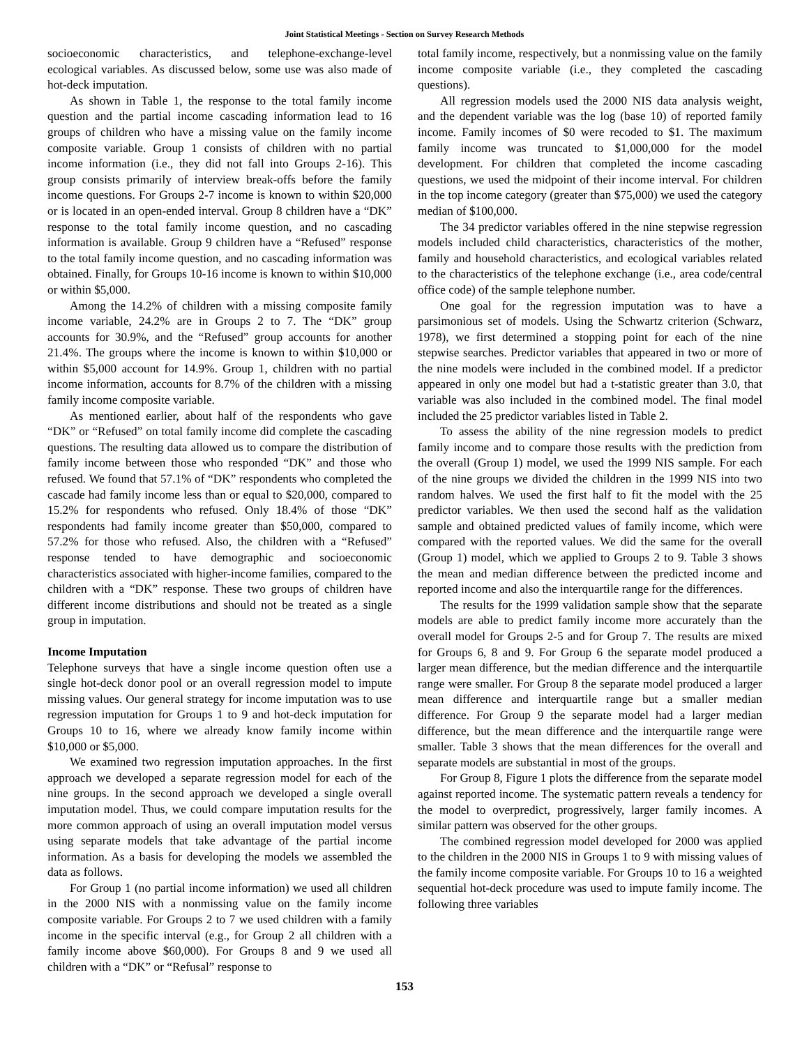Joint Statistical Meetings - Section on Survey Research Methods
socioeconomic characteristics, and telephone-exchange-level ecological variables. As discussed below, some use was also made of hot-deck imputation.
As shown in Table 1, the response to the total family income question and the partial income cascading information lead to 16 groups of children who have a missing value on the family income composite variable. Group 1 consists of children with no partial income information (i.e., they did not fall into Groups 2-16). This group consists primarily of interview break-offs before the family income questions. For Groups 2-7 income is known to within $20,000 or is located in an open-ended interval. Group 8 children have a “DK” response to the total family income question, and no cascading information is available. Group 9 children have a “Refused” response to the total family income question, and no cascading information was obtained. Finally, for Groups 10-16 income is known to within $10,000 or within $5,000.
Among the 14.2% of children with a missing composite family income variable, 24.2% are in Groups 2 to 7. The “DK” group accounts for 30.9%, and the “Refused” group accounts for another 21.4%. The groups where the income is known to within $10,000 or within $5,000 account for 14.9%. Group 1, children with no partial income information, accounts for 8.7% of the children with a missing family income composite variable.
As mentioned earlier, about half of the respondents who gave “DK” or “Refused” on total family income did complete the cascading questions. The resulting data allowed us to compare the distribution of family income between those who responded “DK” and those who refused. We found that 57.1% of “DK” respondents who completed the cascade had family income less than or equal to $20,000, compared to 15.2% for respondents who refused. Only 18.4% of those “DK” respondents had family income greater than $50,000, compared to 57.2% for those who refused. Also, the children with a “Refused” response tended to have demographic and socioeconomic characteristics associated with higher-income families, compared to the children with a “DK” response. These two groups of children have different income distributions and should not be treated as a single group in imputation.
Income Imputation
Telephone surveys that have a single income question often use a single hot-deck donor pool or an overall regression model to impute missing values. Our general strategy for income imputation was to use regression imputation for Groups 1 to 9 and hot-deck imputation for Groups 10 to 16, where we already know family income within $10,000 or $5,000.
We examined two regression imputation approaches. In the first approach we developed a separate regression model for each of the nine groups. In the second approach we developed a single overall imputation model. Thus, we could compare imputation results for the more common approach of using an overall imputation model versus using separate models that take advantage of the partial income information. As a basis for developing the models we assembled the data as follows.
For Group 1 (no partial income information) we used all children in the 2000 NIS with a nonmissing value on the family income composite variable. For Groups 2 to 7 we used children with a family income in the specific interval (e.g., for Group 2 all children with a family income above $60,000). For Groups 8 and 9 we used all children with a “DK” or “Refusal” response to
total family income, respectively, but a nonmissing value on the family income composite variable (i.e., they completed the cascading questions).
All regression models used the 2000 NIS data analysis weight, and the dependent variable was the log (base 10) of reported family income. Family incomes of $0 were recoded to $1. The maximum family income was truncated to $1,000,000 for the model development. For children that completed the income cascading questions, we used the midpoint of their income interval. For children in the top income category (greater than $75,000) we used the category median of $100,000.
The 34 predictor variables offered in the nine stepwise regression models included child characteristics, characteristics of the mother, family and household characteristics, and ecological variables related to the characteristics of the telephone exchange (i.e., area code/central office code) of the sample telephone number.
One goal for the regression imputation was to have a parsimonious set of models. Using the Schwartz criterion (Schwarz, 1978), we first determined a stopping point for each of the nine stepwise searches. Predictor variables that appeared in two or more of the nine models were included in the combined model. If a predictor appeared in only one model but had a t-statistic greater than 3.0, that variable was also included in the combined model. The final model included the 25 predictor variables listed in Table 2.
To assess the ability of the nine regression models to predict family income and to compare those results with the prediction from the overall (Group 1) model, we used the 1999 NIS sample. For each of the nine groups we divided the children in the 1999 NIS into two random halves. We used the first half to fit the model with the 25 predictor variables. We then used the second half as the validation sample and obtained predicted values of family income, which were compared with the reported values. We did the same for the overall (Group 1) model, which we applied to Groups 2 to 9. Table 3 shows the mean and median difference between the predicted income and reported income and also the interquartile range for the differences.
The results for the 1999 validation sample show that the separate models are able to predict family income more accurately than the overall model for Groups 2-5 and for Group 7. The results are mixed for Groups 6, 8 and 9. For Group 6 the separate model produced a larger mean difference, but the median difference and the interquartile range were smaller. For Group 8 the separate model produced a larger mean difference and interquartile range but a smaller median difference. For Group 9 the separate model had a larger median difference, but the mean difference and the interquartile range were smaller. Table 3 shows that the mean differences for the overall and separate models are substantial in most of the groups.
For Group 8, Figure 1 plots the difference from the separate model against reported income. The systematic pattern reveals a tendency for the model to overpredict, progressively, larger family incomes. A similar pattern was observed for the other groups.
The combined regression model developed for 2000 was applied to the children in the 2000 NIS in Groups 1 to 9 with missing values of the family income composite variable. For Groups 10 to 16 a weighted sequential hot-deck procedure was used to impute family income. The following three variables
153